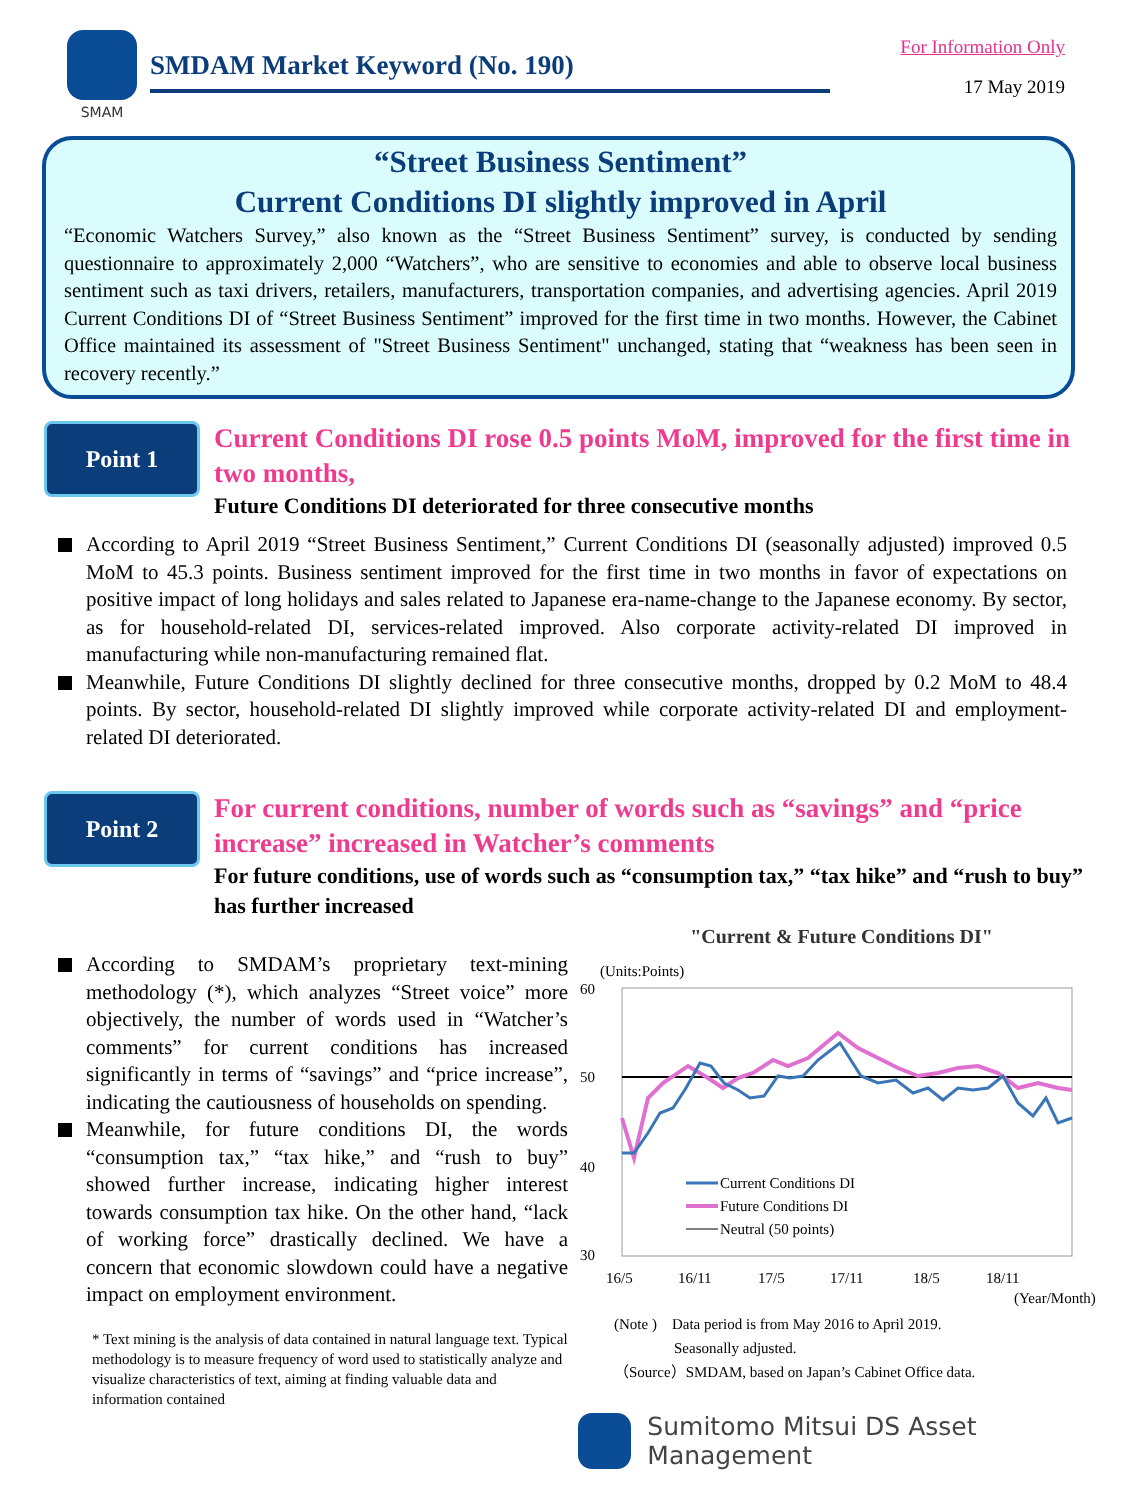SMAM
SMDAM Market Keyword (No. 190)
For Information Only
17 May 2019
“Street Business Sentiment”
Current Conditions DI slightly improved in April
“Economic Watchers Survey,” also known as the “Street Business Sentiment” survey, is conducted by sending questionnaire to approximately 2,000 “Watchers”, who are sensitive to economies and able to observe local business sentiment such as taxi drivers, retailers, manufacturers, transportation companies, and advertising agencies. April 2019 Current Conditions DI of “Street Business Sentiment” improved for the first time in two months. However, the Cabinet Office maintained its assessment of "Street Business Sentiment" unchanged, stating that “weakness has been seen in recovery recently.”
Point 1
Current Conditions DI rose 0.5 points MoM, improved for the first time in two months,
Future Conditions DI deteriorated for three consecutive months
According to April 2019 “Street Business Sentiment,” Current Conditions DI (seasonally adjusted) improved 0.5 MoM to 45.3 points. Business sentiment improved for the first time in two months in favor of expectations on positive impact of long holidays and sales related to Japanese era-name-change to the Japanese economy. By sector, as for household-related DI, services-related improved. Also corporate activity-related DI improved in manufacturing while non-manufacturing remained flat.
Meanwhile, Future Conditions DI slightly declined for three consecutive months, dropped by 0.2 MoM to 48.4 points. By sector, household-related DI slightly improved while corporate activity-related DI and employment-related DI deteriorated.
Point 2
For current conditions, number of words such as “savings” and “price increase” increased in Watcher’s comments
For future conditions, use of words such as “consumption tax,” “tax hike” and “rush to buy” has further increased
According to SMDAM’s proprietary text-mining methodology (*), which analyzes “Street voice” more objectively, the number of words used in “Watcher’s comments” for current conditions has increased significantly in terms of “savings” and “price increase”, indicating the cautiousness of households on spending.
Meanwhile, for future conditions DI, the words “consumption tax,” “tax hike,” and “rush to buy” showed further increase, indicating higher interest towards consumption tax hike. On the other hand, “lack of working force” drastically declined. We have a concern that economic slowdown could have a negative impact on employment environment.
* Text mining is the analysis of data contained in natural language text. Typical methodology is to measure frequency of word used to statistically analyze and visualize characteristics of text, aiming at finding valuable data and information contained
"Current & Future Conditions DI"
(Units:Points)
60
50
40
30
Current Conditions DI
Future Conditions DI
Neutral (50 points)
16/5
16/11
17/5
17/11
18/5
18/11
(Year/Month)
(Note )　Data period is from May 2016 to April 2019.
　　　　Seasonally adjusted.
（Source）SMDAM, based on Japan’s Cabinet Office data.
Sumitomo Mitsui DS Asset Management